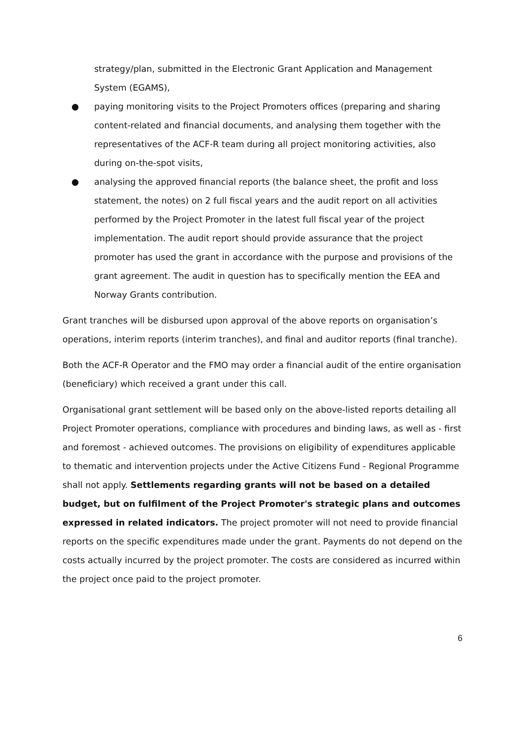strategy/plan, submitted in the Electronic Grant Application and Management System (EGAMS),
● paying monitoring visits to the Project Promoters offices (preparing and sharing content-related and financial documents, and analysing them together with the representatives of the ACF-R team during all project monitoring activities, also during on-the-spot visits,
● analysing the approved financial reports (the balance sheet, the profit and loss statement, the notes) on 2 full fiscal years and the audit report on all activities performed by the Project Promoter in the latest full fiscal year of the project implementation. The audit report should provide assurance that the project promoter has used the grant in accordance with the purpose and provisions of the grant agreement. The audit in question has to specifically mention the EEA and Norway Grants contribution.
Grant tranches will be disbursed upon approval of the above reports on organisation’s operations, interim reports (interim tranches), and final and auditor reports (final tranche).
Both the ACF-R Operator and the FMO may order a financial audit of the entire organisation (beneficiary) which received a grant under this call.
Organisational grant settlement will be based only on the above-listed reports detailing all Project Promoter operations, compliance with procedures and binding laws, as well as - first and foremost - achieved outcomes. The provisions on eligibility of expenditures applicable to thematic and intervention projects under the Active Citizens Fund - Regional Programme shall not apply. Settlements regarding grants will not be based on a detailed budget, but on fulfilment of the Project Promoter's strategic plans and outcomes expressed in related indicators. The project promoter will not need to provide financial reports on the specific expenditures made under the grant. Payments do not depend on the costs actually incurred by the project promoter. The costs are considered as incurred within the project once paid to the project promoter.
6